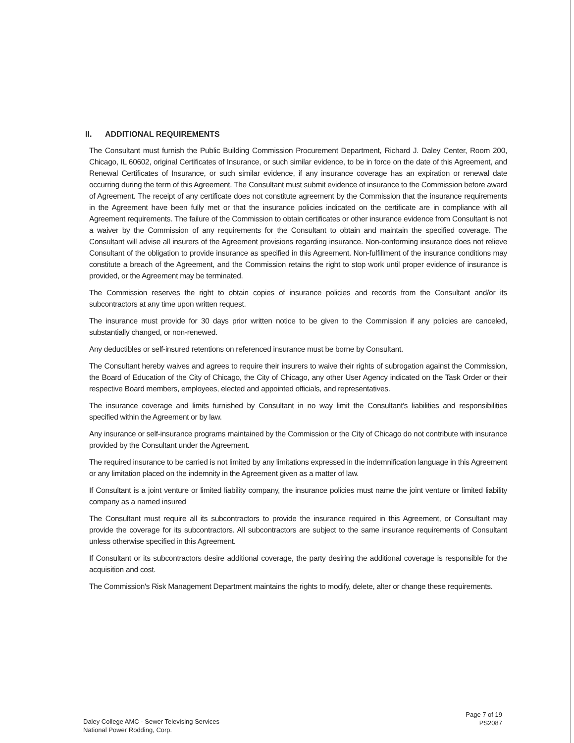II. ADDITIONAL REQUIREMENTS
The Consultant must furnish the Public Building Commission Procurement Department, Richard J. Daley Center, Room 200, Chicago, IL 60602, original Certificates of Insurance, or such similar evidence, to be in force on the date of this Agreement, and Renewal Certificates of Insurance, or such similar evidence, if any insurance coverage has an expiration or renewal date occurring during the term of this Agreement. The Consultant must submit evidence of insurance to the Commission before award of Agreement. The receipt of any certificate does not constitute agreement by the Commission that the insurance requirements in the Agreement have been fully met or that the insurance policies indicated on the certificate are in compliance with all Agreement requirements. The failure of the Commission to obtain certificates or other insurance evidence from Consultant is not a waiver by the Commission of any requirements for the Consultant to obtain and maintain the specified coverage. The Consultant will advise all insurers of the Agreement provisions regarding insurance. Non-conforming insurance does not relieve Consultant of the obligation to provide insurance as specified in this Agreement. Non-fulfillment of the insurance conditions may constitute a breach of the Agreement, and the Commission retains the right to stop work until proper evidence of insurance is provided, or the Agreement may be terminated.
The Commission reserves the right to obtain copies of insurance policies and records from the Consultant and/or its subcontractors at any time upon written request.
The insurance must provide for 30 days prior written notice to be given to the Commission if any policies are canceled, substantially changed, or non-renewed.
Any deductibles or self-insured retentions on referenced insurance must be borne by Consultant.
The Consultant hereby waives and agrees to require their insurers to waive their rights of subrogation against the Commission, the Board of Education of the City of Chicago, the City of Chicago, any other User Agency indicated on the Task Order or their respective Board members, employees, elected and appointed officials, and representatives.
The insurance coverage and limits furnished by Consultant in no way limit the Consultant's liabilities and responsibilities specified within the Agreement or by law.
Any insurance or self-insurance programs maintained by the Commission or the City of Chicago do not contribute with insurance provided by the Consultant under the Agreement.
The required insurance to be carried is not limited by any limitations expressed in the indemnification language in this Agreement or any limitation placed on the indemnity in the Agreement given as a matter of law.
If Consultant is a joint venture or limited liability company, the insurance policies must name the joint venture or limited liability company as a named insured
The Consultant must require all its subcontractors to provide the insurance required in this Agreement, or Consultant may provide the coverage for its subcontractors. All subcontractors are subject to the same insurance requirements of Consultant unless otherwise specified in this Agreement.
If Consultant or its subcontractors desire additional coverage, the party desiring the additional coverage is responsible for the acquisition and cost.
The Commission's Risk Management Department maintains the rights to modify, delete, alter or change these requirements.
Daley College AMC - Sewer Televising Services
National Power Rodding, Corp.
Page 7 of 19
PS2087